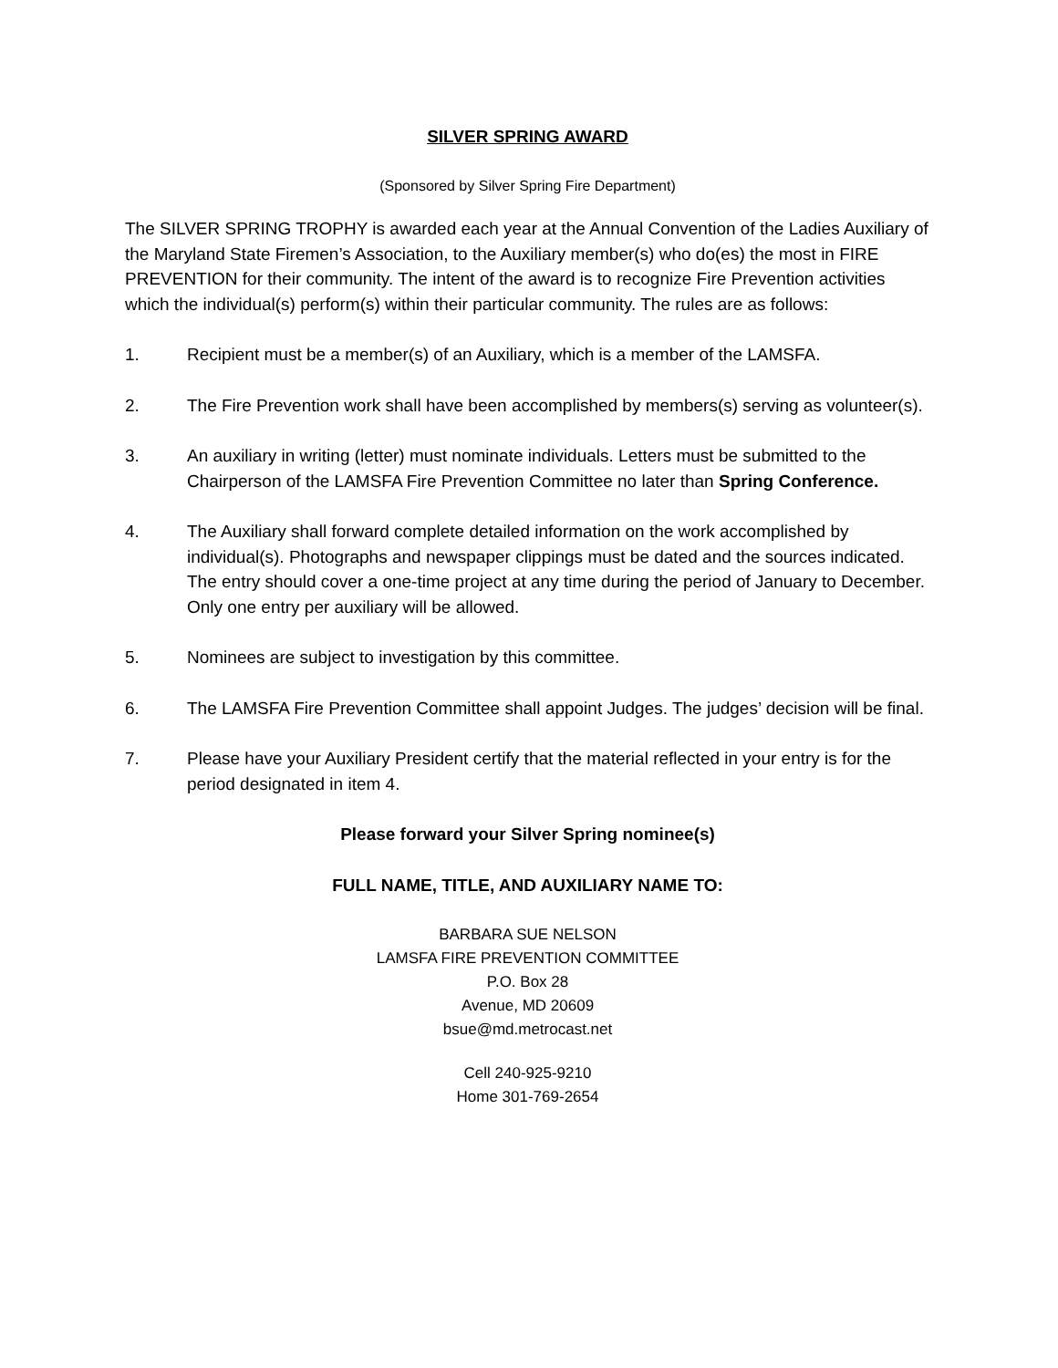SILVER SPRING AWARD
(Sponsored by Silver Spring Fire Department)
The SILVER SPRING TROPHY is awarded each year at the Annual Convention of the Ladies Auxiliary of the Maryland State Firemen’s Association, to the Auxiliary member(s) who do(es) the most in FIRE PREVENTION for their community. The intent of the award is to recognize Fire Prevention activities which the individual(s) perform(s) within their particular community. The rules are as follows:
1. Recipient must be a member(s) of an Auxiliary, which is a member of the LAMSFA.
2. The Fire Prevention work shall have been accomplished by members(s) serving as volunteer(s).
3. An auxiliary in writing (letter) must nominate individuals. Letters must be submitted to the Chairperson of the LAMSFA Fire Prevention Committee no later than Spring Conference.
4. The Auxiliary shall forward complete detailed information on the work accomplished by individual(s). Photographs and newspaper clippings must be dated and the sources indicated. The entry should cover a one-time project at any time during the period of January to December. Only one entry per auxiliary will be allowed.
5. Nominees are subject to investigation by this committee.
6. The LAMSFA Fire Prevention Committee shall appoint Judges. The judges’ decision will be final.
7. Please have your Auxiliary President certify that the material reflected in your entry is for the period designated in item 4.
Please forward your Silver Spring nominee(s)
FULL NAME, TITLE, AND AUXILIARY NAME TO:
BARBARA SUE NELSON
LAMSFA FIRE PREVENTION COMMITTEE
P.O. Box 28
Avenue, MD 20609
bsue@md.metrocast.net
Cell 240-925-9210
Home 301-769-2654